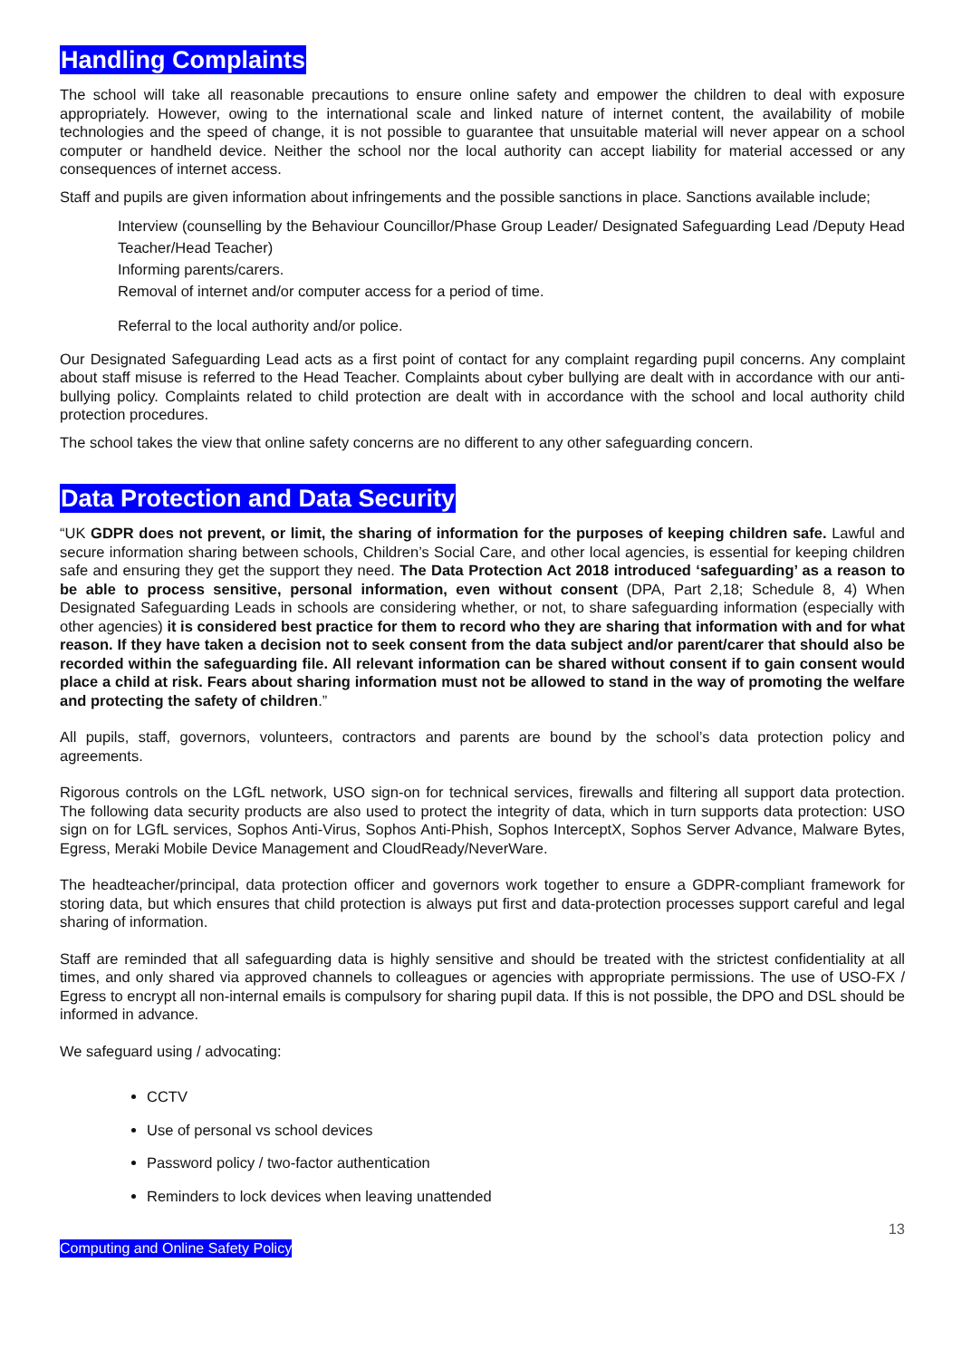Handling Complaints
The school will take all reasonable precautions to ensure online safety and empower the children to deal with exposure appropriately. However, owing to the international scale and linked nature of internet content, the availability of mobile technologies and the speed of change, it is not possible to guarantee that unsuitable material will never appear on a school computer or handheld device. Neither the school nor the local authority can accept liability for material accessed or any consequences of internet access.
Staff and pupils are given information about infringements and the possible sanctions in place. Sanctions available include;
Interview (counselling by the Behaviour Councillor/Phase Group Leader/ Designated Safeguarding Lead /Deputy Head Teacher/Head Teacher)
Informing parents/carers.
Removal of internet and/or computer access for a period of time.
Referral to the local authority and/or police.
Our Designated Safeguarding Lead acts as a first point of contact for any complaint regarding pupil concerns. Any complaint about staff misuse is referred to the Head Teacher. Complaints about cyber bullying are dealt with in accordance with our anti-bullying policy. Complaints related to child protection are dealt with in accordance with the school and local authority child protection procedures.
The school takes the view that online safety concerns are no different to any other safeguarding concern.
Data Protection and Data Security
“UK GDPR does not prevent, or limit, the sharing of information for the purposes of keeping children safe. Lawful and secure information sharing between schools, Children’s Social Care, and other local agencies, is essential for keeping children safe and ensuring they get the support they need. The Data Protection Act 2018 introduced ‘safeguarding’ as a reason to be able to process sensitive, personal information, even without consent (DPA, Part 2,18; Schedule 8, 4) When Designated Safeguarding Leads in schools are considering whether, or not, to share safeguarding information (especially with other agencies) it is considered best practice for them to record who they are sharing that information with and for what reason. If they have taken a decision not to seek consent from the data subject and/or parent/carer that should also be recorded within the safeguarding file. All relevant information can be shared without consent if to gain consent would place a child at risk. Fears about sharing information must not be allowed to stand in the way of promoting the welfare and protecting the safety of children.”
All pupils, staff, governors, volunteers, contractors and parents are bound by the school’s data protection policy and agreements.
Rigorous controls on the LGfL network, USO sign-on for technical services, firewalls and filtering all support data protection. The following data security products are also used to protect the integrity of data, which in turn supports data protection: USO sign on for LGfL services, Sophos Anti-Virus, Sophos Anti-Phish, Sophos InterceptX, Sophos Server Advance, Malware Bytes, Egress, Meraki Mobile Device Management and CloudReady/NeverWare.
The headteacher/principal, data protection officer and governors work together to ensure a GDPR-compliant framework for storing data, but which ensures that child protection is always put first and data-protection processes support careful and legal sharing of information.
Staff are reminded that all safeguarding data is highly sensitive and should be treated with the strictest confidentiality at all times, and only shared via approved channels to colleagues or agencies with appropriate permissions. The use of USO-FX / Egress to encrypt all non-internal emails is compulsory for sharing pupil data. If this is not possible, the DPO and DSL should be informed in advance.
We safeguard using / advocating:
CCTV
Use of personal vs school devices
Password policy / two-factor authentication
Reminders to lock devices when leaving unattended
13
Computing and Online Safety Policy